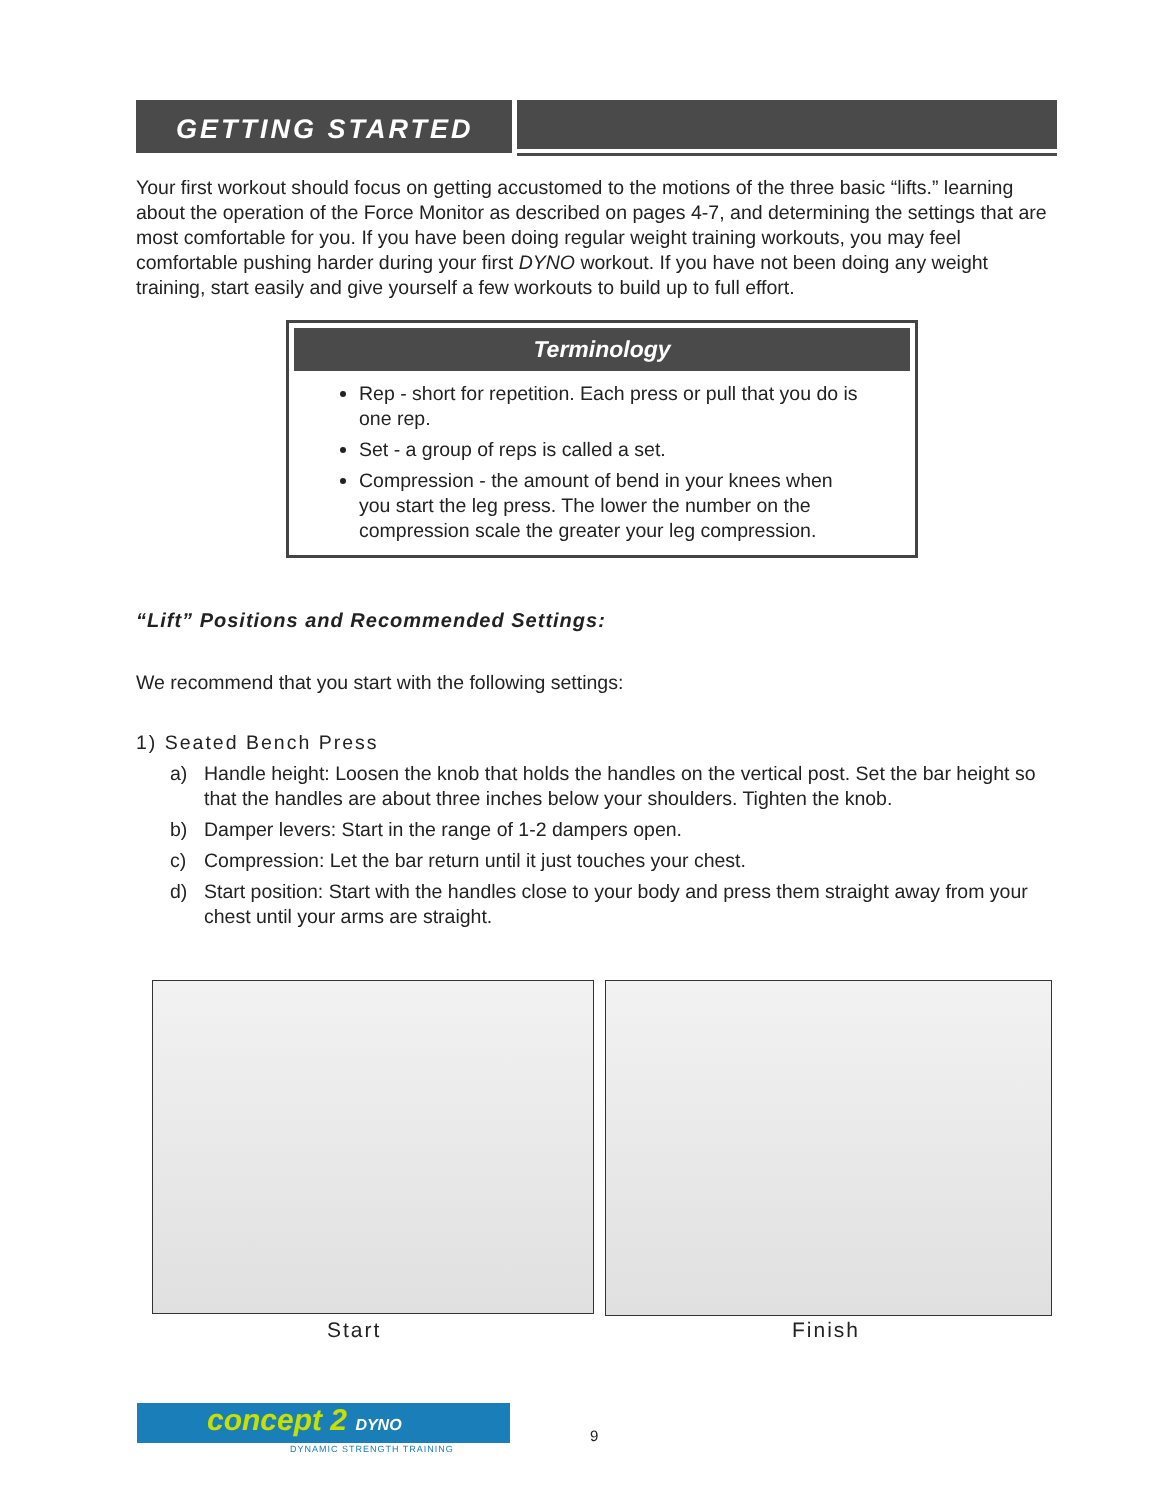GETTING STARTED
Your first workout should focus on getting accustomed to the motions of the three basic “lifts.” learning about the operation of the Force Monitor as described on pages 4-7, and determining the settings that are most comfortable for you. If you have been doing regular weight training workouts, you may feel comfortable pushing harder during your first DYNO workout. If you have not been doing any weight training, start easily and give yourself a few workouts to build up to full effort.
Terminology
Rep - short for repetition. Each press or pull that you do is one rep.
Set - a group of reps is called a set.
Compression - the amount of bend in your knees when you start the leg press. The lower the number on the compression scale the greater your leg compression.
“Lift” Positions and Recommended Settings:
We recommend that you start with the following settings:
1) Seated Bench Press
a) Handle height: Loosen the knob that holds the handles on the vertical post. Set the bar height so that the handles are about three inches below your shoulders. Tighten the knob.
b) Damper levers: Start in the range of 1-2 dampers open.
c) Compression: Let the bar return until it just touches your chest.
d) Start position: Start with the handles close to your body and press them straight away from your chest until your arms are straight.
Start Finish
concept 2 DYNO
DYNAMIC STRENGTH TRAINING
9